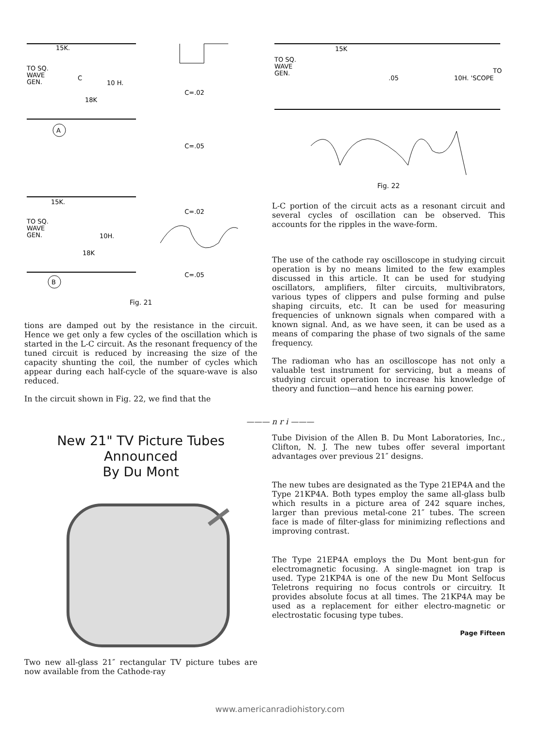TO SQ.
WAVE
GEN.
15K.
18K
10 H.
C
A
TO SQ.
WAVE
GEN.
15K.
18K
10H.
B
C=.02
C=.05
C=.02
C=.05
Fig. 21
15K
TO SQ.
WAVE
GEN.
.05
10H. 'SCOPE
TO
Fig. 22
L-C portion of the circuit acts as a resonant circuit and several cycles of oscillation can be observed. This accounts for the ripples in the wave-form.
tions are damped out by the resistance in the circuit. Hence we get only a few cycles of the oscillation which is started in the L-C circuit. As the resonant frequency of the tuned circuit is reduced by increasing the size of the capacity shunting the coil, the number of cycles which appear during each half-cycle of the square-wave is also reduced.
In the circuit shown in Fig. 22, we find that the
The use of the cathode ray oscilloscope in studying circuit operation is by no means limited to the few examples discussed in this article. It can be used for studying oscillators, amplifiers, filter circuits, multivibrators, various types of clippers and pulse forming and pulse shaping circuits, etc. It can be used for measuring frequencies of unknown signals when compared with a known signal. And, as we have seen, it can be used as a means of comparing the phase of two signals of the same frequency.
The radioman who has an oscilloscope has not only a valuable test instrument for servicing, but a means of studying circuit operation to increase his knowledge of theory and function—and hence his earning power.
——— n r i ———
New 21" TV Picture Tubes Announced
By Du Mont
Two new all-glass 21″ rectangular TV picture tubes are now available from the Cathode-ray
Tube Division of the Allen B. Du Mont Laboratories, Inc., Clifton, N. J. The new tubes offer several important advantages over previous 21″ designs.
The new tubes are designated as the Type 21EP4A and the Type 21KP4A. Both types employ the same all-glass bulb which results in a picture area of 242 square inches, larger than previous metal-cone 21″ tubes. The screen face is made of filter-glass for minimizing reflections and improving contrast.
The Type 21EP4A employs the Du Mont bent-gun for electromagnetic focusing. A single-magnet ion trap is used. Type 21KP4A is one of the new Du Mont Selfocus Teletrons requiring no focus controls or circuitry. It provides absolute focus at all times. The 21KP4A may be used as a replacement for either electro-magnetic or electrostatic focusing type tubes.
Page Fifteen
www.americanradiohistory.com